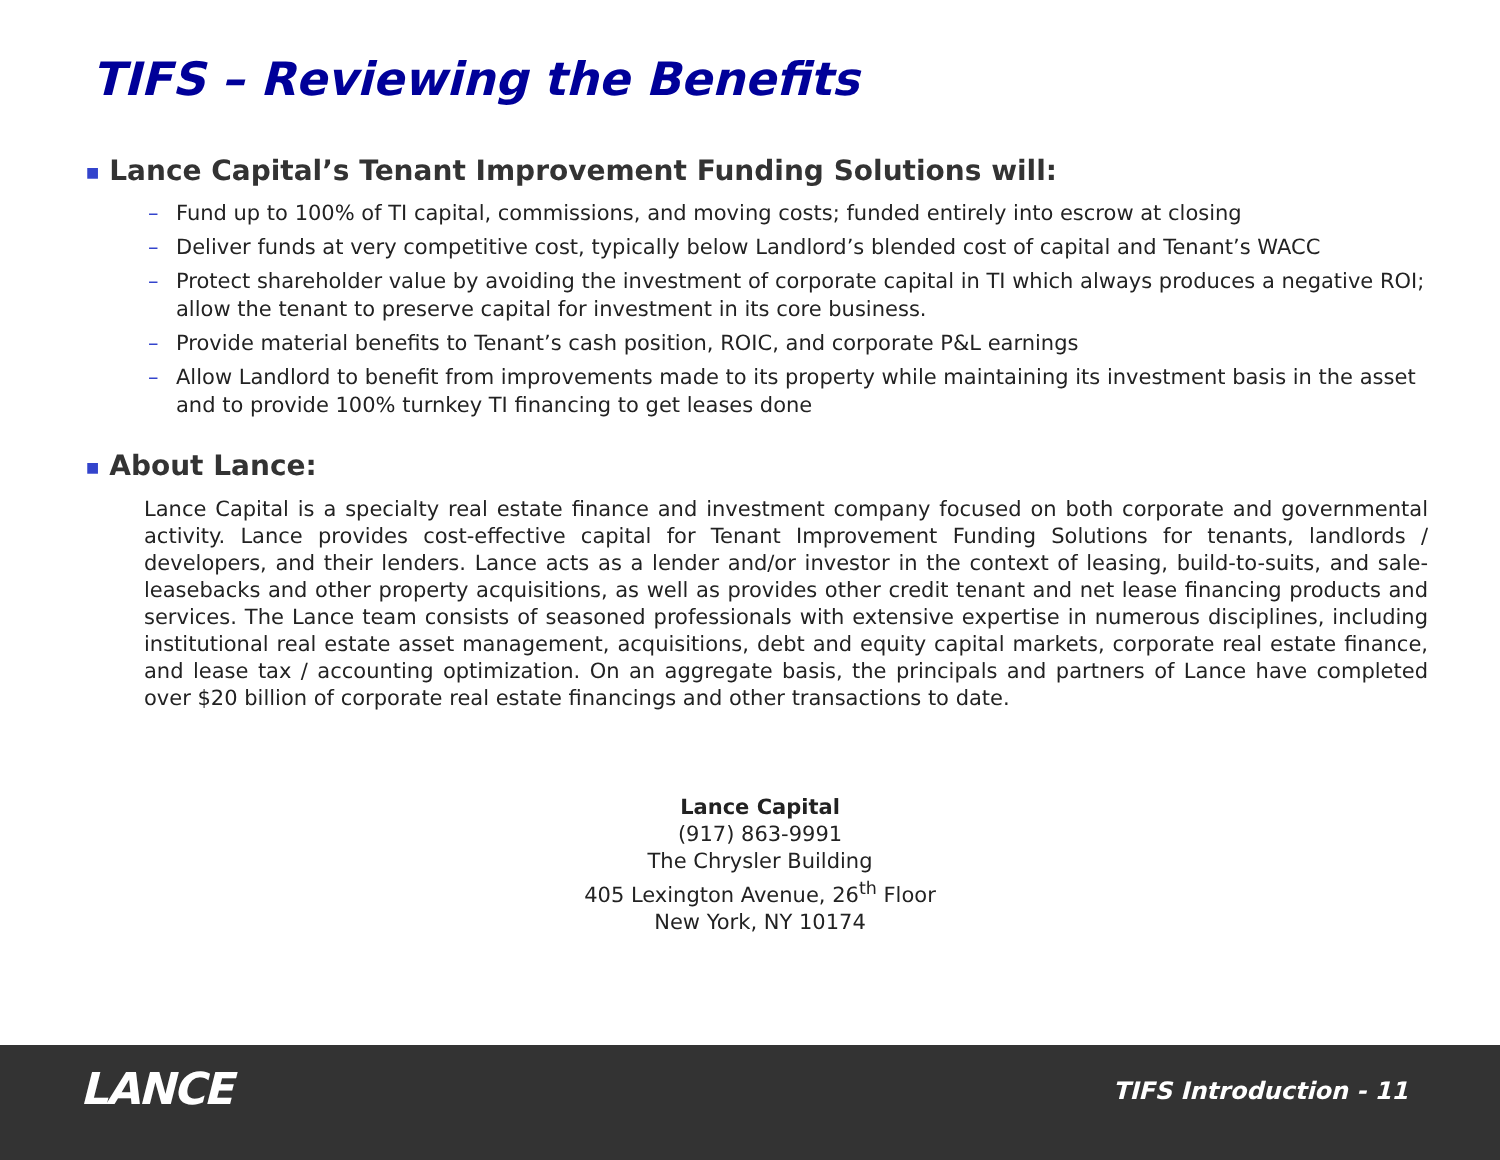TIFS – Reviewing the Benefits
■ Lance Capital’s Tenant Improvement Funding Solutions will:
– Fund up to 100% of TI capital, commissions, and moving costs; funded entirely into escrow at closing
– Deliver funds at very competitive cost, typically below Landlord’s blended cost of capital and Tenant’s WACC
– Protect shareholder value by avoiding the investment of corporate capital in TI which always produces a negative ROI; allow the tenant to preserve capital for investment in its core business.
– Provide material benefits to Tenant’s cash position, ROIC, and corporate P&L earnings
– Allow Landlord to benefit from improvements made to its property while maintaining its investment basis in the asset and to provide 100% turnkey TI financing to get leases done
■ About Lance:
Lance Capital is a specialty real estate finance and investment company focused on both corporate and governmental activity. Lance provides cost-effective capital for Tenant Improvement Funding Solutions for tenants, landlords / developers, and their lenders. Lance acts as a lender and/or investor in the context of leasing, build-to-suits, and sale-leasebacks and other property acquisitions, as well as provides other credit tenant and net lease financing products and services. The Lance team consists of seasoned professionals with extensive expertise in numerous disciplines, including institutional real estate asset management, acquisitions, debt and equity capital markets, corporate real estate finance, and lease tax / accounting optimization. On an aggregate basis, the principals and partners of Lance have completed over $20 billion of corporate real estate financings and other transactions to date.
Lance Capital
(917) 863-9991
The Chrysler Building
405 Lexington Avenue, 26<sup>th</sup> Floor
New York, NY 10174
LANCE TIFS Introduction - 11